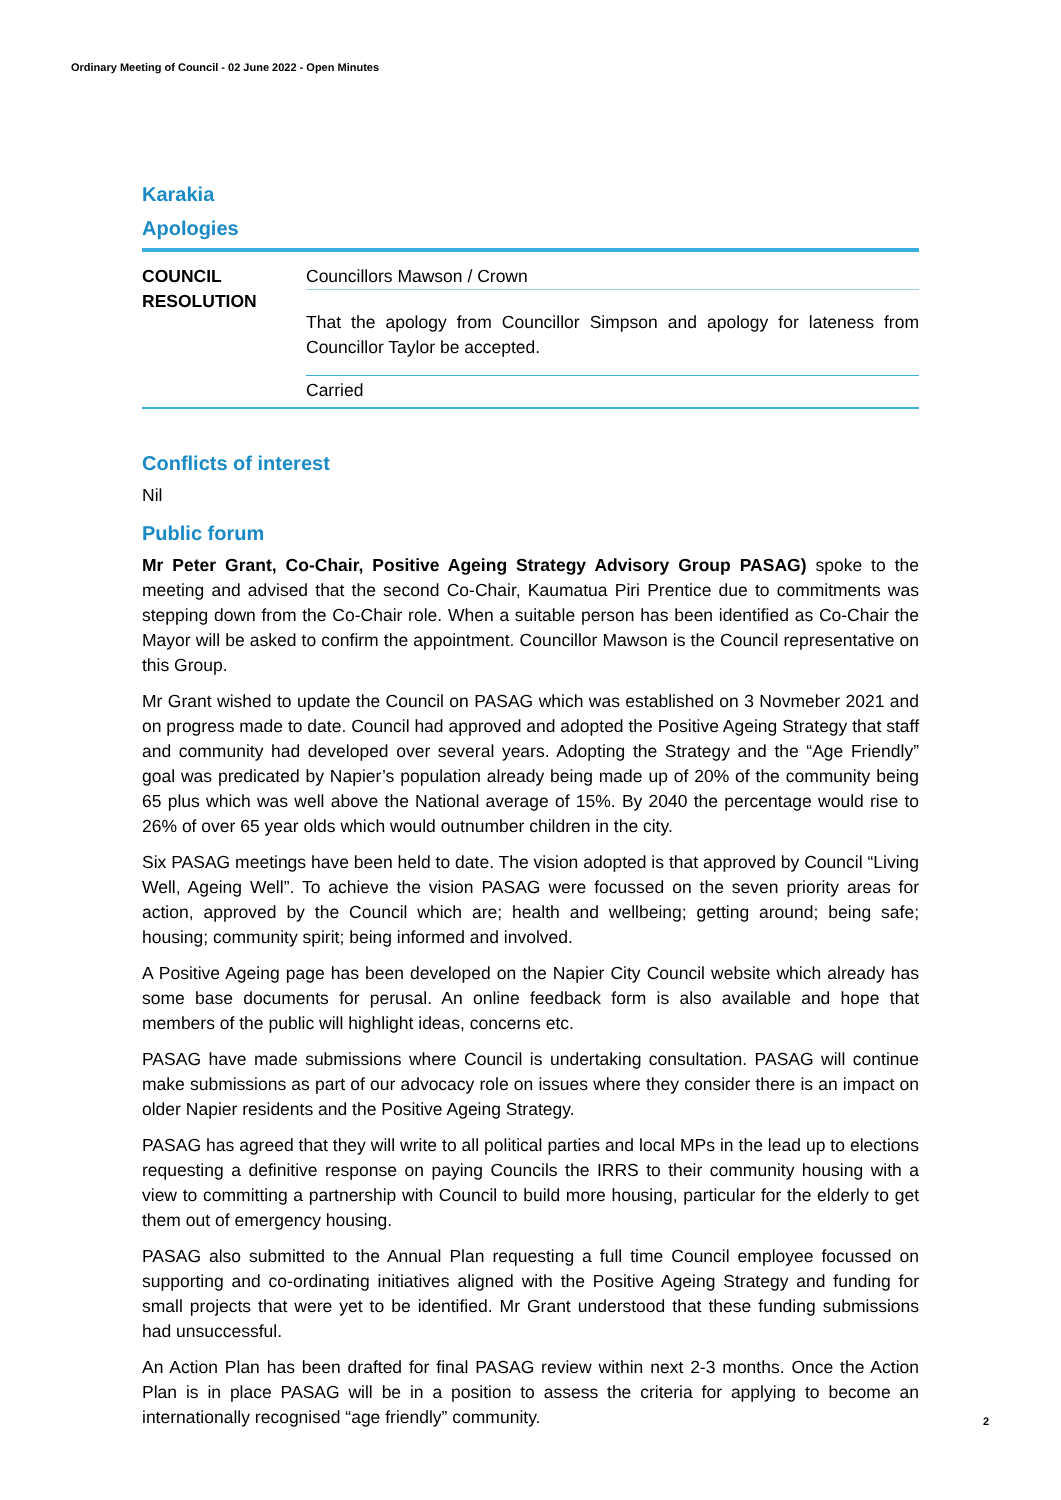Ordinary Meeting of Council - 02 June 2022 - Open Minutes
Karakia
Apologies
| COUNCIL RESOLUTION | Councillors Mawson / Crown |
| | That the apology from Councillor Simpson and apology for lateness from Councillor Taylor be accepted. |
| | Carried |
Conflicts of interest
Nil
Public forum
Mr Peter Grant, Co-Chair, Positive Ageing Strategy Advisory Group PASAG) spoke to the meeting and advised that the second Co-Chair, Kaumatua Piri Prentice due to commitments was stepping down from the Co-Chair role. When a suitable person has been identified as Co-Chair the Mayor will be asked to confirm the appointment. Councillor Mawson is the Council representative on this Group.
Mr Grant wished to update the Council on PASAG which was established on 3 Novmeber 2021 and on progress made to date. Council had approved and adopted the Positive Ageing Strategy that staff and community had developed over several years. Adopting the Strategy and the “Age Friendly” goal was predicated by Napier’s population already being made up of 20% of the community being 65 plus which was well above the National average of 15%. By 2040 the percentage would rise to 26% of over 65 year olds which would outnumber children in the city.
Six PASAG meetings have been held to date. The vision adopted is that approved by Council “Living Well, Ageing Well”. To achieve the vision PASAG were focussed on the seven priority areas for action, approved by the Council which are; health and wellbeing; getting around; being safe; housing; community spirit; being informed and involved.
A Positive Ageing page has been developed on the Napier City Council website which already has some base documents for perusal. An online feedback form is also available and hope that members of the public will highlight ideas, concerns etc.
PASAG have made submissions where Council is undertaking consultation. PASAG will continue make submissions as part of our advocacy role on issues where they consider there is an impact on older Napier residents and the Positive Ageing Strategy.
PASAG has agreed that they will write to all political parties and local MPs in the lead up to elections requesting a definitive response on paying Councils the IRRS to their community housing with a view to committing a partnership with Council to build more housing, particular for the elderly to get them out of emergency housing.
PASAG also submitted to the Annual Plan requesting a full time Council employee focussed on supporting and co-ordinating initiatives aligned with the Positive Ageing Strategy and funding for small projects that were yet to be identified. Mr Grant understood that these funding submissions had unsuccessful.
An Action Plan has been drafted for final PASAG review within next 2-3 months. Once the Action Plan is in place PASAG will be in a position to assess the criteria for applying to become an internationally recognised “age friendly” community.
2